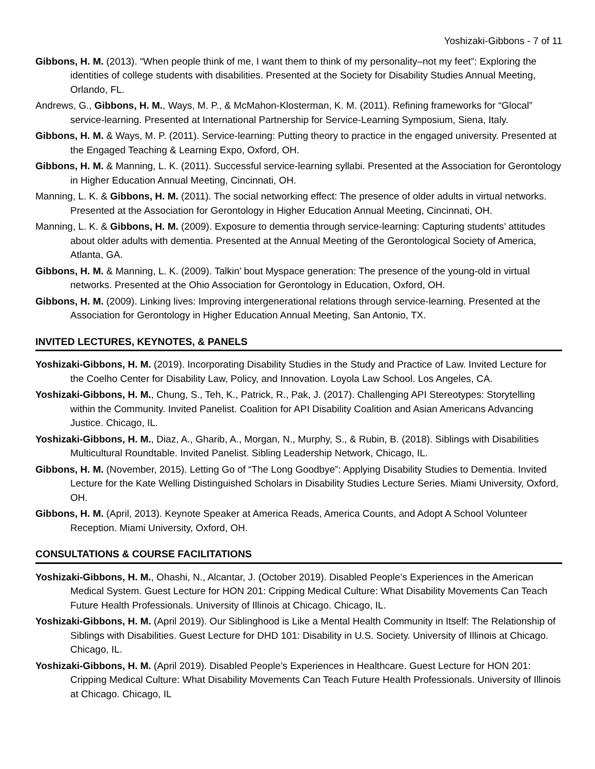Yoshizaki-Gibbons - 7 of 11
Gibbons, H. M. (2013). “When people think of me, I want them to think of my personality–not my feet”: Exploring the identities of college students with disabilities. Presented at the Society for Disability Studies Annual Meeting, Orlando, FL.
Andrews, G., Gibbons, H. M., Ways, M. P., & McMahon-Klosterman, K. M. (2011). Refining frameworks for “Glocal” service-learning. Presented at International Partnership for Service-Learning Symposium, Siena, Italy.
Gibbons, H. M. & Ways, M. P. (2011). Service-learning: Putting theory to practice in the engaged university. Presented at the Engaged Teaching & Learning Expo, Oxford, OH.
Gibbons, H. M. & Manning, L. K. (2011). Successful service-learning syllabi. Presented at the Association for Gerontology in Higher Education Annual Meeting, Cincinnati, OH.
Manning, L. K. & Gibbons, H. M. (2011). The social networking effect: The presence of older adults in virtual networks. Presented at the Association for Gerontology in Higher Education Annual Meeting, Cincinnati, OH.
Manning, L. K. & Gibbons, H. M. (2009). Exposure to dementia through service-learning: Capturing students’ attitudes about older adults with dementia. Presented at the Annual Meeting of the Gerontological Society of America, Atlanta, GA.
Gibbons, H. M. & Manning, L. K. (2009). Talkin’ bout Myspace generation: The presence of the young-old in virtual networks. Presented at the Ohio Association for Gerontology in Education, Oxford, OH.
Gibbons, H. M. (2009). Linking lives: Improving intergenerational relations through service-learning. Presented at the Association for Gerontology in Higher Education Annual Meeting, San Antonio, TX.
INVITED LECTURES, KEYNOTES, & PANELS
Yoshizaki-Gibbons, H. M. (2019). Incorporating Disability Studies in the Study and Practice of Law. Invited Lecture for the Coelho Center for Disability Law, Policy, and Innovation. Loyola Law School. Los Angeles, CA.
Yoshizaki-Gibbons, H. M., Chung, S., Teh, K., Patrick, R., Pak, J. (2017). Challenging API Stereotypes: Storytelling within the Community. Invited Panelist. Coalition for API Disability Coalition and Asian Americans Advancing Justice. Chicago, IL.
Yoshizaki-Gibbons, H. M., Diaz, A., Gharib, A., Morgan, N., Murphy, S., & Rubin, B. (2018). Siblings with Disabilities Multicultural Roundtable. Invited Panelist. Sibling Leadership Network, Chicago, IL.
Gibbons, H. M. (November, 2015). Letting Go of “The Long Goodbye”: Applying Disability Studies to Dementia. Invited Lecture for the Kate Welling Distinguished Scholars in Disability Studies Lecture Series. Miami University, Oxford, OH.
Gibbons, H. M. (April, 2013). Keynote Speaker at America Reads, America Counts, and Adopt A School Volunteer Reception. Miami University, Oxford, OH.
CONSULTATIONS & COURSE FACILITATIONS
Yoshizaki-Gibbons, H. M., Ohashi, N., Alcantar, J. (October 2019). Disabled People’s Experiences in the American Medical System. Guest Lecture for HON 201: Cripping Medical Culture: What Disability Movements Can Teach Future Health Professionals. University of Illinois at Chicago. Chicago, IL.
Yoshizaki-Gibbons, H. M. (April 2019). Our Siblinghood is Like a Mental Health Community in Itself: The Relationship of Siblings with Disabilities. Guest Lecture for DHD 101: Disability in U.S. Society. University of Illinois at Chicago. Chicago, IL.
Yoshizaki-Gibbons, H. M. (April 2019). Disabled People’s Experiences in Healthcare. Guest Lecture for HON 201: Cripping Medical Culture: What Disability Movements Can Teach Future Health Professionals. University of Illinois at Chicago. Chicago, IL